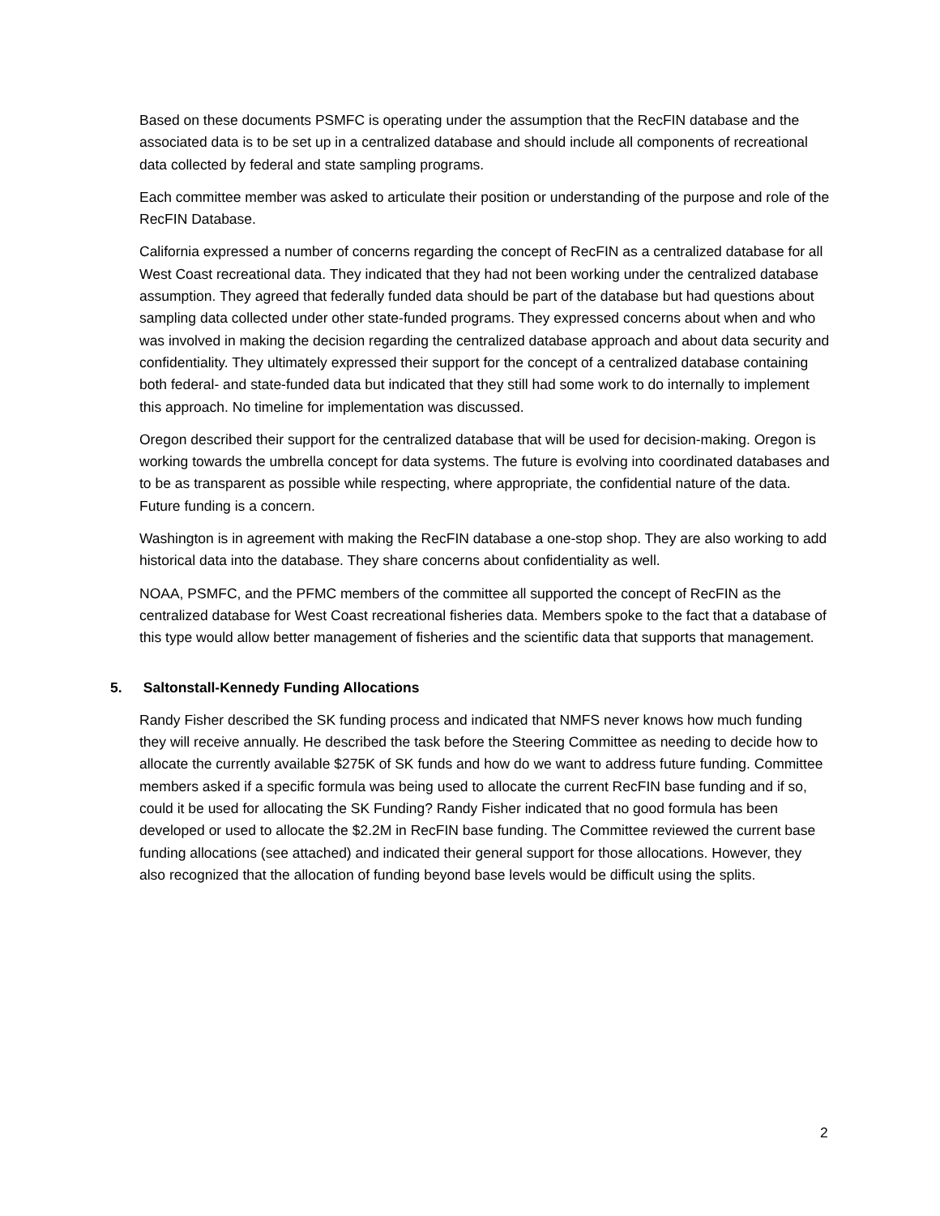Based on these documents PSMFC is operating under the assumption that the RecFIN database and the associated data is to be set up in a centralized database and should include all components of recreational data collected by federal and state sampling programs.
Each committee member was asked to articulate their position or understanding of the purpose and role of the RecFIN Database.
California expressed a number of concerns regarding the concept of RecFIN as a centralized database for all West Coast recreational data. They indicated that they had not been working under the centralized database assumption. They agreed that federally funded data should be part of the database but had questions about sampling data collected under other state-funded programs. They expressed concerns about when and who was involved in making the decision regarding the centralized database approach and about data security and confidentiality. They ultimately expressed their support for the concept of a centralized database containing both federal- and state-funded data but indicated that they still had some work to do internally to implement this approach. No timeline for implementation was discussed.
Oregon described their support for the centralized database that will be used for decision-making. Oregon is working towards the umbrella concept for data systems. The future is evolving into coordinated databases and to be as transparent as possible while respecting, where appropriate, the confidential nature of the data. Future funding is a concern.
Washington is in agreement with making the RecFIN database a one-stop shop. They are also working to add historical data into the database. They share concerns about confidentiality as well.
NOAA, PSMFC, and the PFMC members of the committee all supported the concept of RecFIN as the centralized database for West Coast recreational fisheries data. Members spoke to the fact that a database of this type would allow better management of fisheries and the scientific data that supports that management.
5. Saltonstall-Kennedy Funding Allocations
Randy Fisher described the SK funding process and indicated that NMFS never knows how much funding they will receive annually. He described the task before the Steering Committee as needing to decide how to allocate the currently available $275K of SK funds and how do we want to address future funding. Committee members asked if a specific formula was being used to allocate the current RecFIN base funding and if so, could it be used for allocating the SK Funding? Randy Fisher indicated that no good formula has been developed or used to allocate the $2.2M in RecFIN base funding. The Committee reviewed the current base funding allocations (see attached) and indicated their general support for those allocations. However, they also recognized that the allocation of funding beyond base levels would be difficult using the splits.
2